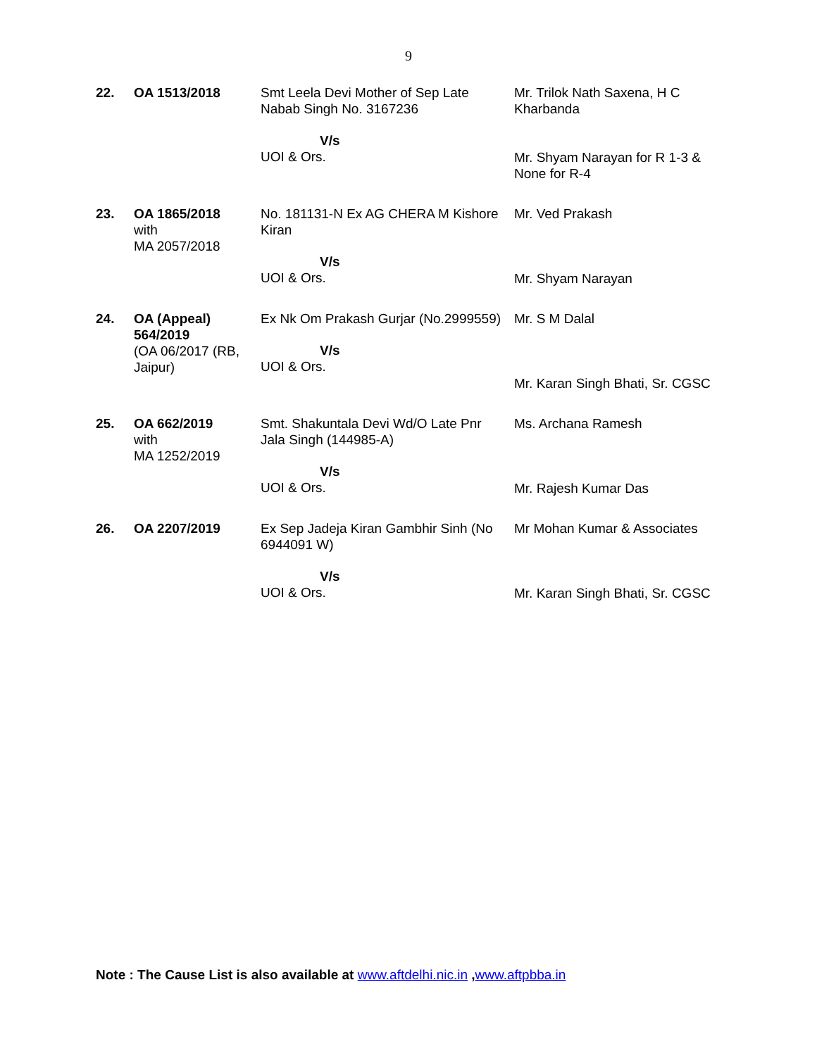9
| 22. | OA 1513/2018 | Smt Leela Devi Mother of Sep Late Nabab Singh No. 3167236 V/s UOI & Ors. | Mr. Trilok Nath Saxena, H C Kharbanda Mr. Shyam Narayan for R 1-3 & None for R-4 |
| 23. | OA 1865/2018 with MA 2057/2018 | No. 181131-N Ex AG CHERA M Kishore Kiran V/s UOI & Ors. | Mr. Ved Prakash Mr. Shyam Narayan |
| 24. | OA (Appeal) 564/2019 (OA 06/2017 (RB, Jaipur) | Ex Nk Om Prakash Gurjar (No.2999559) V/s UOI & Ors. | Mr. S M Dalal Mr. Karan Singh Bhati, Sr. CGSC |
| 25. | OA 662/2019 with MA 1252/2019 | Smt. Shakuntala Devi Wd/O Late Pnr Jala Singh (144985-A) V/s UOI & Ors. | Ms. Archana Ramesh Mr. Rajesh Kumar Das |
| 26. | OA 2207/2019 | Ex Sep Jadeja Kiran Gambhir Sinh (No 6944091 W) V/s UOI & Ors. | Mr Mohan Kumar & Associates Mr. Karan Singh Bhati, Sr. CGSC |
Note : The Cause List is also available at www.aftdelhi.nic.in ,www.aftpbba.in